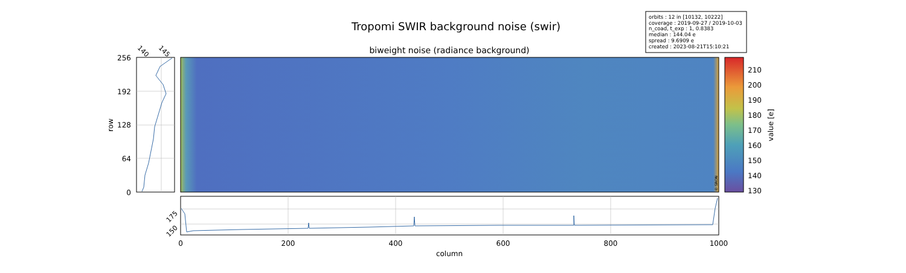Tropomi SWIR background noise (swir)
orbits : 12 in [10132, 10222]
coverage : 2019-09-27 / 2019-10-03
n_coad, t_exp : 1, 0.8383
median : 144.04 e
spread : 9.6909 e
created : 2023-08-21T15:10:21
biweight noise (radiance background)
140
145
256
192
128
64
0
row
© SRON
210
200
190
180
170
160
150
140
130
value [e]
175
150
0
200
400
600
800
1000
column